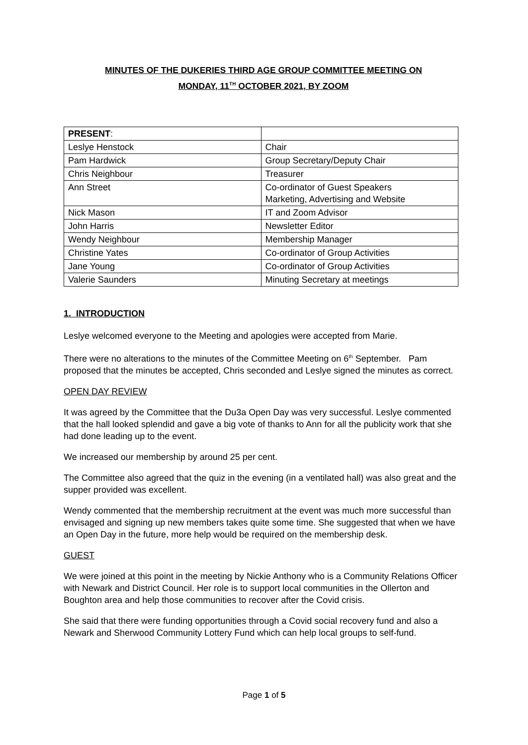MINUTES OF THE DUKERIES THIRD AGE GROUP COMMITTEE MEETING ON
MONDAY, 11<sup>TH</sup> OCTOBER 2021, BY ZOOM
| PRESENT : | |
| Leslye Henstock | Chair |
| Pam Hardwick | Group Secretary/Deputy Chair |
| Chris Neighbour | Treasurer |
| Ann Street | Co-ordinator of Guest Speakers Marketing, Advertising and Website |
| Nick Mason | IT and Zoom Advisor |
| John Harris | Newsletter Editor |
| Wendy Neighbour | Membership Manager |
| Christine Yates | Co-ordinator of Group Activities |
| Jane Young | Co-ordinator of Group Activities |
| Valerie Saunders | Minuting Secretary at meetings |
1. INTRODUCTION
Leslye welcomed everyone to the Meeting and apologies were accepted from Marie.
There were no alterations to the minutes of the Committee Meeting on 6<sup>th</sup> September. Pam proposed that the minutes be accepted, Chris seconded and Leslye signed the minutes as correct.
OPEN DAY REVIEW
It was agreed by the Committee that the Du3a Open Day was very successful. Leslye commented that the hall looked splendid and gave a big vote of thanks to Ann for all the publicity work that she had done leading up to the event.
We increased our membership by around 25 per cent.
The Committee also agreed that the quiz in the evening (in a ventilated hall) was also great and the supper provided was excellent.
Wendy commented that the membership recruitment at the event was much more successful than envisaged and signing up new members takes quite some time. She suggested that when we have an Open Day in the future, more help would be required on the membership desk.
GUEST
We were joined at this point in the meeting by Nickie Anthony who is a Community Relations Officer with Newark and District Council. Her role is to support local communities in the Ollerton and Boughton area and help those communities to recover after the Covid crisis.
She said that there were funding opportunities through a Covid social recovery fund and also a Newark and Sherwood Community Lottery Fund which can help local groups to self-fund.
Page 1 of 5